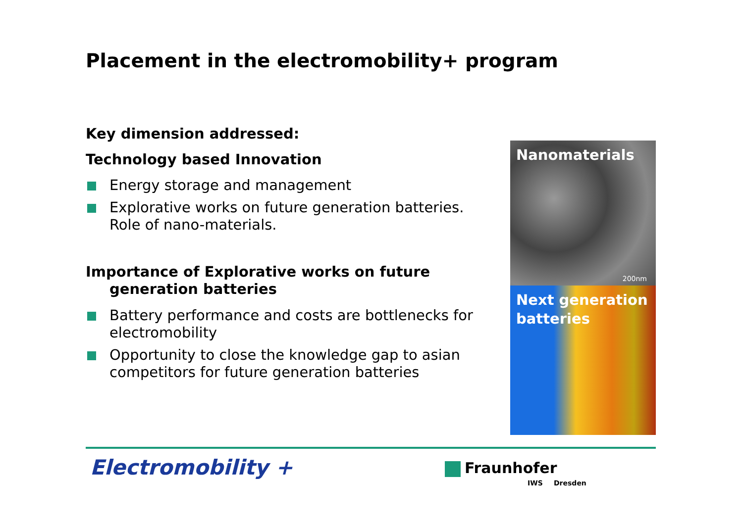Placement in the electromobility+ program
Key dimension addressed:
Technology based Innovation
Energy storage and management
Explorative works on future generation batteries. Role of nano-materials.
Importance of Explorative works on future
generation batteries
Battery performance and costs are bottlenecks for electromobility
Opportunity to close the knowledge gap to asian competitors for future generation batteries
Nanomaterials
200nm
Next generation batteries
Electromobility + Fraunhofer
IWS Dresden